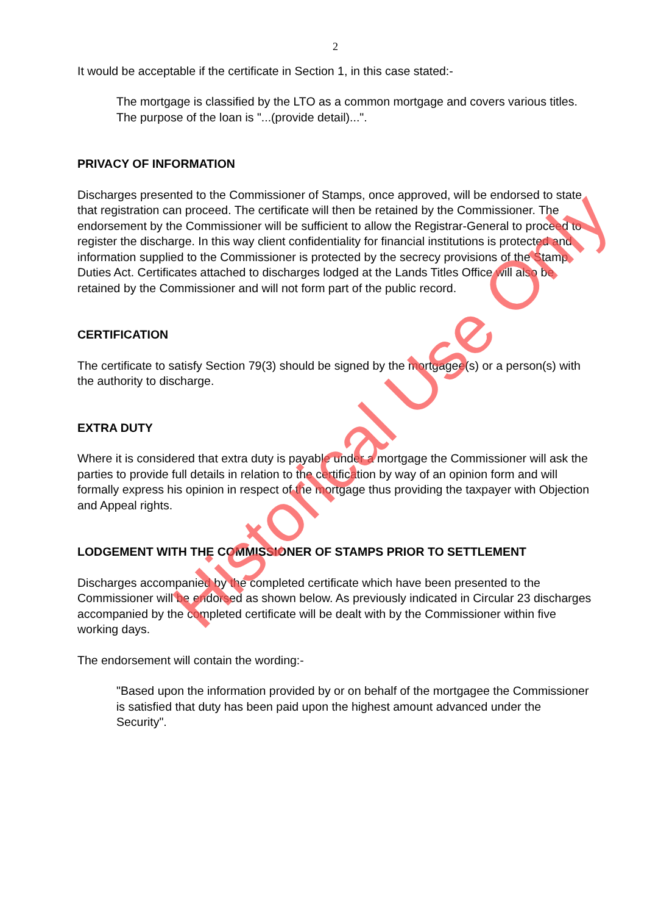2
It would be acceptable if the certificate in Section 1, in this case stated:-
The mortgage is classified by the LTO as a common mortgage and covers various titles. The purpose of the loan is "...(provide detail)...".
PRIVACY OF INFORMATION
Discharges presented to the Commissioner of Stamps, once approved, will be endorsed to state that registration can proceed. The certificate will then be retained by the Commissioner. The endorsement by the Commissioner will be sufficient to allow the Registrar-General to proceed to register the discharge. In this way client confidentiality for financial institutions is protected and information supplied to the Commissioner is protected by the secrecy provisions of the Stamp Duties Act. Certificates attached to discharges lodged at the Lands Titles Office will also be retained by the Commissioner and will not form part of the public record.
CERTIFICATION
The certificate to satisfy Section 79(3) should be signed by the mortgagee(s) or a person(s) with the authority to discharge.
EXTRA DUTY
Where it is considered that extra duty is payable under a mortgage the Commissioner will ask the parties to provide full details in relation to the certification by way of an opinion form and will formally express his opinion in respect of the mortgage thus providing the taxpayer with Objection and Appeal rights.
LODGEMENT WITH THE COMMISSIONER OF STAMPS PRIOR TO SETTLEMENT
Discharges accompanied by the completed certificate which have been presented to the Commissioner will be endorsed as shown below. As previously indicated in Circular 23 discharges accompanied by the completed certificate will be dealt with by the Commissioner within five working days.
The endorsement will contain the wording:-
"Based upon the information provided by or on behalf of the mortgagee the Commissioner is satisfied that duty has been paid upon the highest amount advanced under the Security".
Historical Use Only